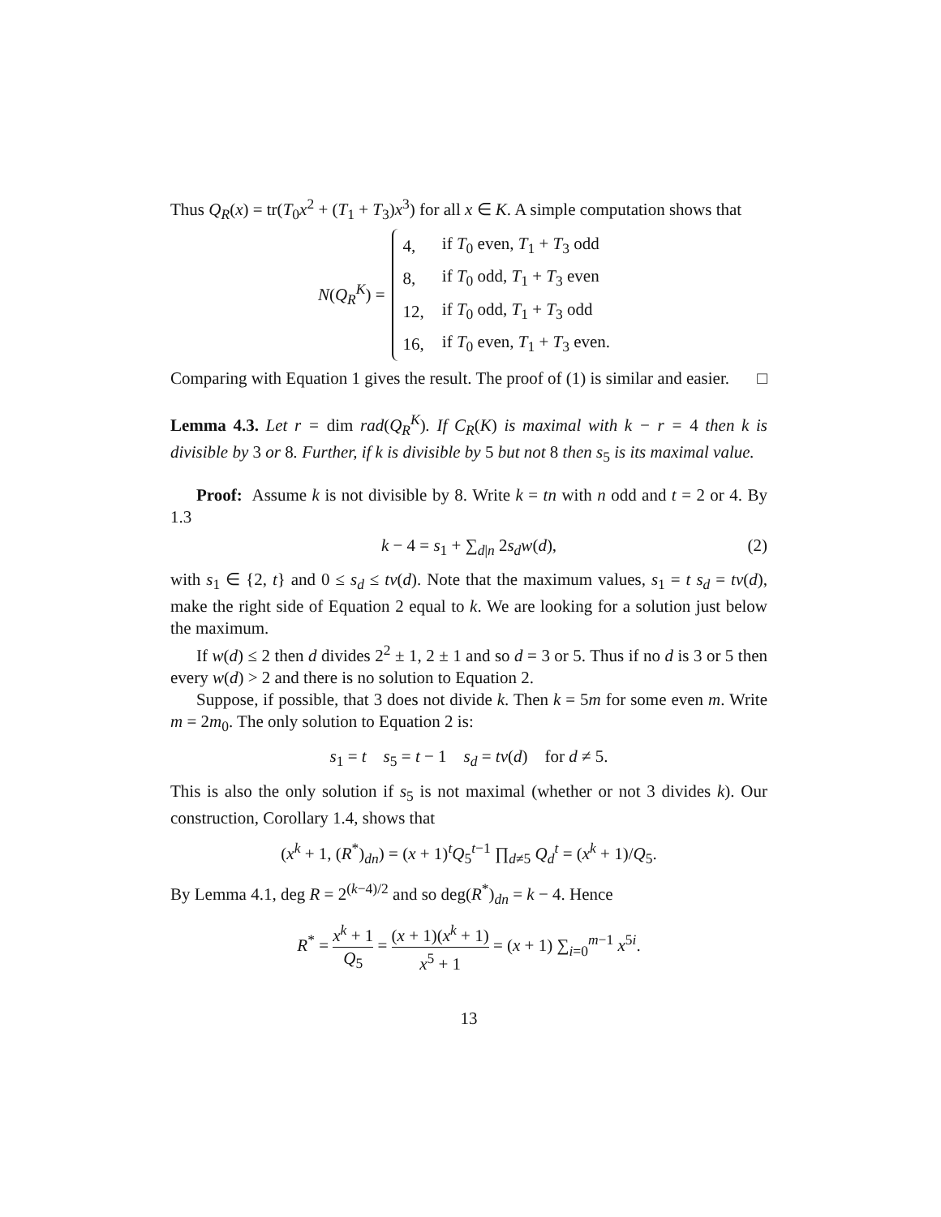Thus Q<sub>R</sub>(x) = tr(T<sub>0</sub>x<sup>2</sup> + (T<sub>1</sub> + T<sub>3</sub>)x<sup>3</sup>) for all x ∈ K. A simple computation shows that
N(Q<sub>R</sub><sup>K</sup>) =
| 4, | if T<sub>0</sub> even, T<sub>1</sub> + T<sub>3</sub> odd |
| 8, | if T<sub>0</sub> odd, T<sub>1</sub> + T<sub>3</sub> even |
| 12, | if T<sub>0</sub> odd, T<sub>1</sub> + T<sub>3</sub> odd |
| 16, | if T<sub>0</sub> even, T<sub>1</sub> + T<sub>3</sub> even. |
Comparing with Equation 1 gives the result. The proof of (1) is similar and easier. □
Lemma 4.3. Let r = dim rad(Q<sub>R</sub><sup>K</sup>). If C<sub>R</sub>(K) is maximal with k − r = 4 then k is divisible by 3 or 8. Further, if k is divisible by 5 but not 8 then s<sub>5</sub> is its maximal value.
Proof: Assume k is not divisible by 8. Write k = tn with n odd and t = 2 or 4. By 1.3
k − 4 = s<sub>1</sub> + ∑<sub>d|n</sub> 2s<sub>d</sub>w(d), (2)
with s<sub>1</sub> ∈ {2, t} and 0 ≤ s<sub>d</sub> ≤ tν(d). Note that the maximum values, s<sub>1</sub> = t s<sub>d</sub> = tν(d), make the right side of Equation 2 equal to k. We are looking for a solution just below the maximum.
If w(d) ≤ 2 then d divides 2<sup>2</sup> ± 1, 2 ± 1 and so d = 3 or 5. Thus if no d is 3 or 5 then every w(d) > 2 and there is no solution to Equation 2.
Suppose, if possible, that 3 does not divide k. Then k = 5m for some even m. Write m = 2m<sub>0</sub>. The only solution to Equation 2 is:
s<sub>1</sub> = t s<sub>5</sub> = t − 1 s<sub>d</sub> = tν(d) for d ≠ 5.
This is also the only solution if s<sub>5</sub> is not maximal (whether or not 3 divides k). Our construction, Corollary 1.4, shows that
(x<sup>k</sup> + 1, (R<sup>*</sup>)<sub>dn</sub>) = (x + 1)<sup>t</sup>Q<sub>5</sub><sup>t−1</sup> ∏<sub>d≠5</sub> Q<sub>d</sub><sup>t</sup> = (x<sup>k</sup> + 1)/Q<sub>5</sub>.
By Lemma 4.1, deg R = 2<sup>(k−4)/2</sup> and so deg(R<sup>*</sup>)<sub>dn</sub> = k − 4. Hence
R<sup>*</sup> = x<sup>k</sup> + 1 Q<sub>5</sub> = (x + 1)(x<sup>k</sup> + 1) x<sup>5</sup> + 1 = (x + 1) ∑<sub>i=0</sub><sup>m−1</sup> x<sup>5i</sup>.
13